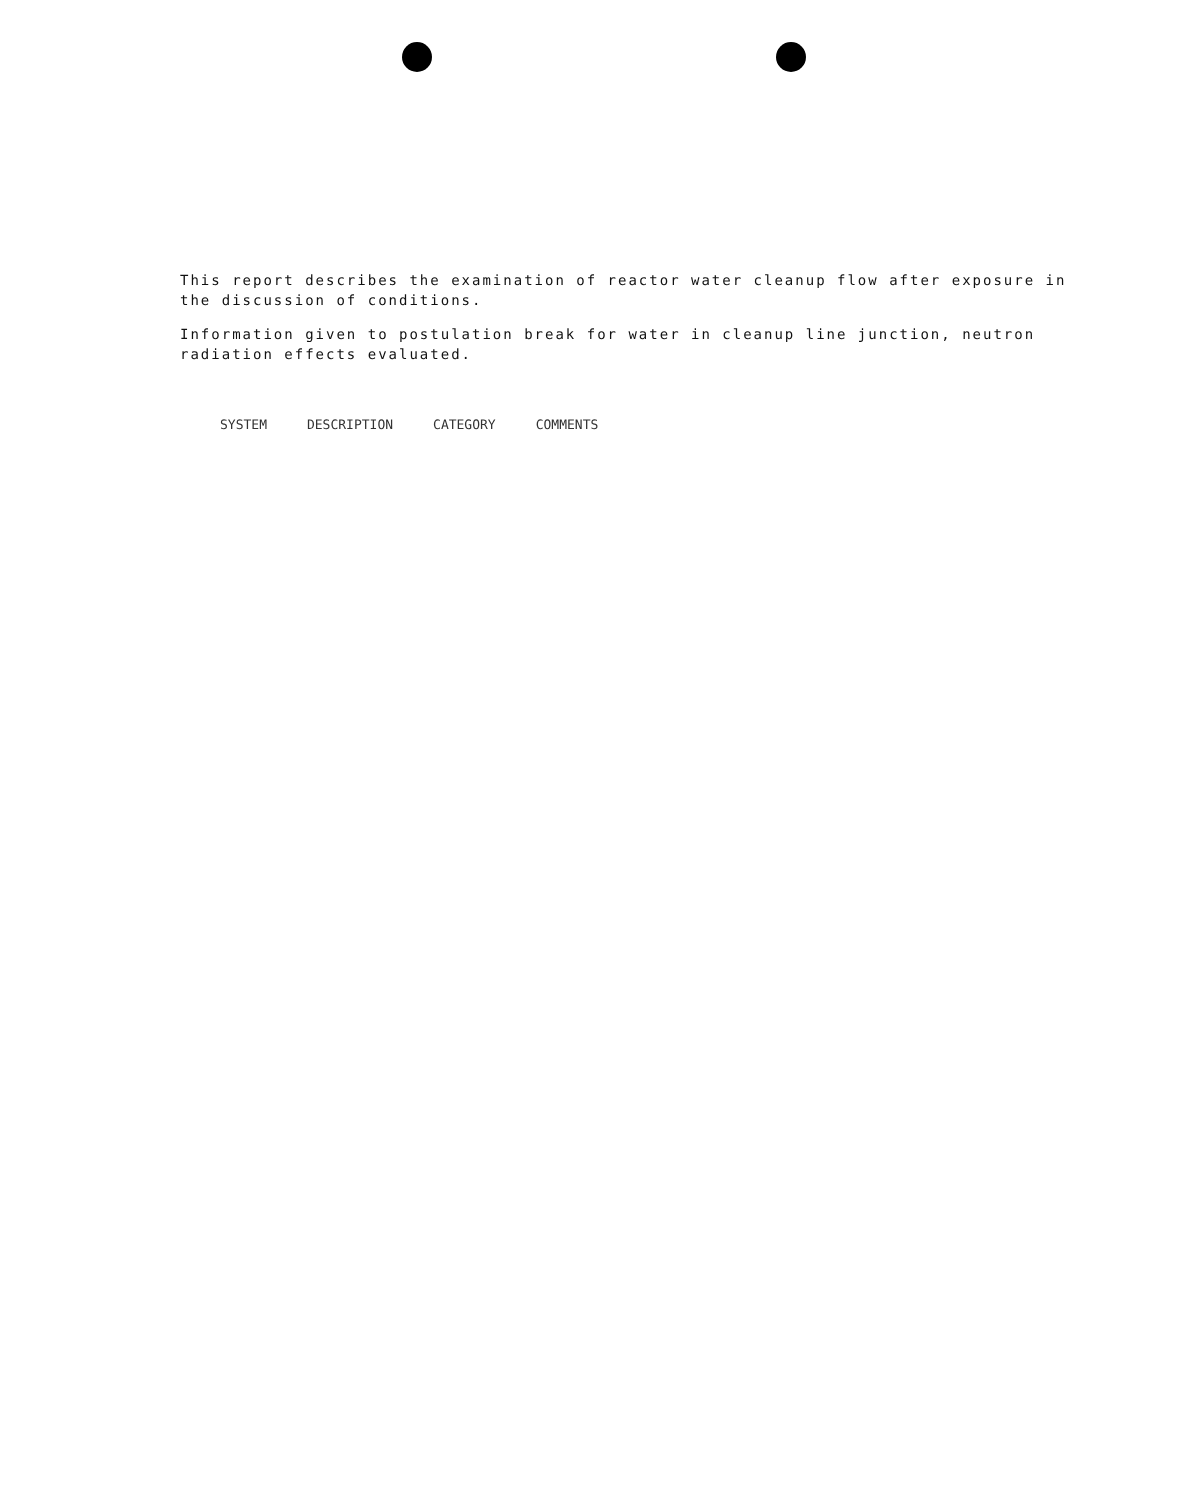This report describes the examination of reactor water cleanup flow after exposure in the discussion of conditions.
Information given to postulation break for water in cleanup line junction, neutron radiation effects evaluated.
| SYSTEM | DESCRIPTION | CATEGORY | COMMENTS |
| --- | --- | --- | --- |